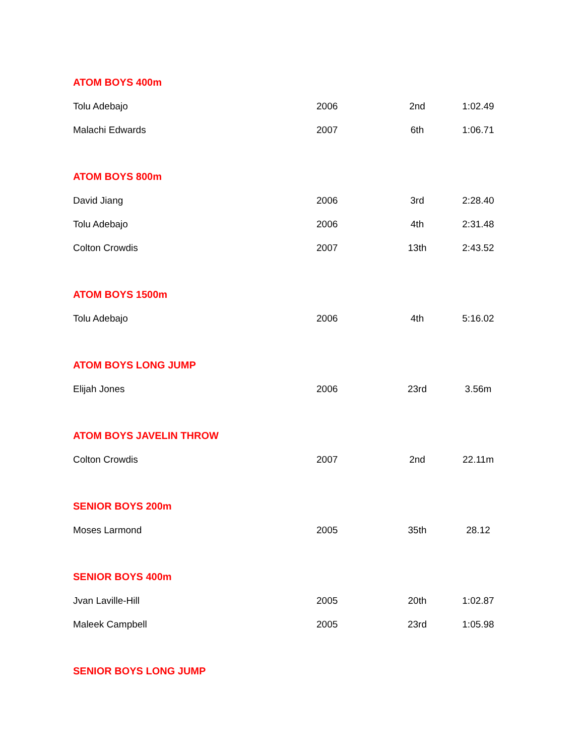| ATOM BOYS 400m | | | |
| Tolu Adebajo | 2006 | 2nd | 1:02.49 |
| Malachi Edwards | 2007 | 6th | 1:06.71 |
| ATOM BOYS 800m | | | |
| David Jiang | 2006 | 3rd | 2:28.40 |
| Tolu Adebajo | 2006 | 4th | 2:31.48 |
| Colton Crowdis | 2007 | 13th | 2:43.52 |
| ATOM BOYS 1500m | | | |
| Tolu Adebajo | 2006 | 4th | 5:16.02 |
| ATOM BOYS LONG JUMP | | | |
| Elijah Jones | 2006 | 23rd | 3.56m |
| ATOM BOYS JAVELIN THROW | | | |
| Colton Crowdis | 2007 | 2nd | 22.11m |
| SENIOR BOYS 200m | | | |
| Moses Larmond | 2005 | 35th | 28.12 |
| SENIOR BOYS 400m | | | |
| Jvan Laville-Hill | 2005 | 20th | 1:02.87 |
| Maleek Campbell | 2005 | 23rd | 1:05.98 |
| SENIOR BOYS LONG JUMP | | | |